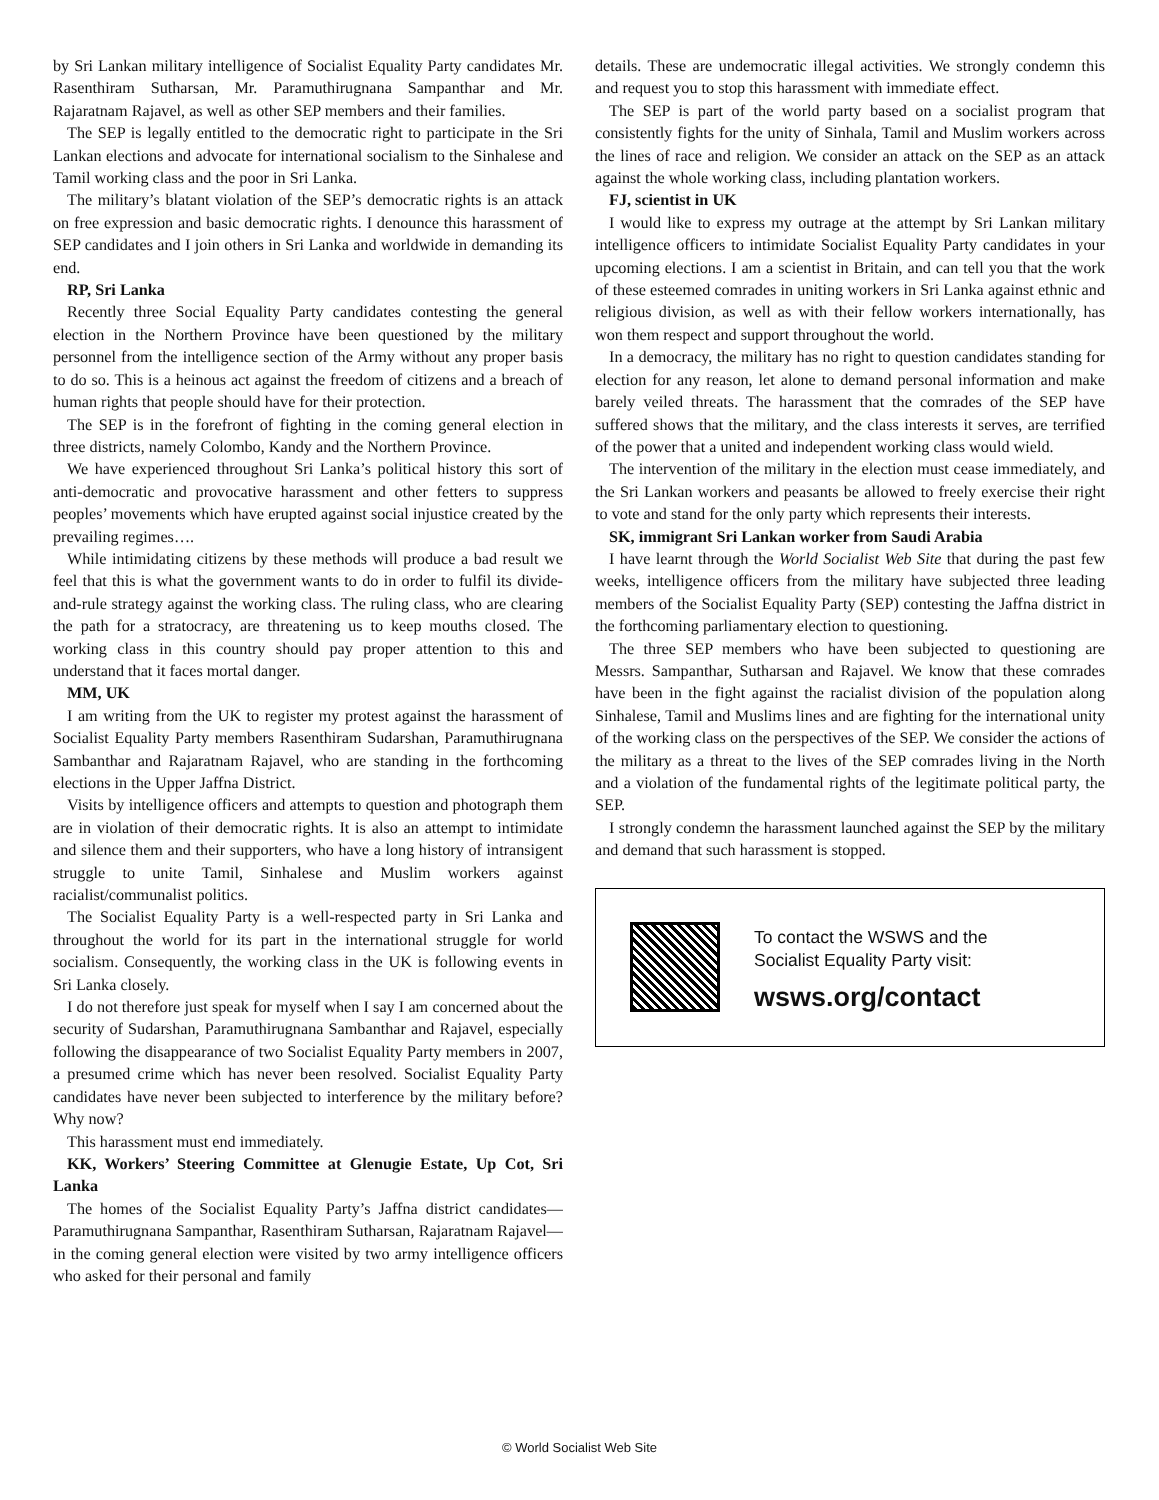by Sri Lankan military intelligence of Socialist Equality Party candidates Mr. Rasenthiram Sutharsan, Mr. Paramuthirugnana Sampanthar and Mr. Rajaratnam Rajavel, as well as other SEP members and their families.
The SEP is legally entitled to the democratic right to participate in the Sri Lankan elections and advocate for international socialism to the Sinhalese and Tamil working class and the poor in Sri Lanka.
The military’s blatant violation of the SEP’s democratic rights is an attack on free expression and basic democratic rights. I denounce this harassment of SEP candidates and I join others in Sri Lanka and worldwide in demanding its end.
RP, Sri Lanka
Recently three Social Equality Party candidates contesting the general election in the Northern Province have been questioned by the military personnel from the intelligence section of the Army without any proper basis to do so. This is a heinous act against the freedom of citizens and a breach of human rights that people should have for their protection.
The SEP is in the forefront of fighting in the coming general election in three districts, namely Colombo, Kandy and the Northern Province.
We have experienced throughout Sri Lanka’s political history this sort of anti-democratic and provocative harassment and other fetters to suppress peoples’ movements which have erupted against social injustice created by the prevailing regimes….
While intimidating citizens by these methods will produce a bad result we feel that this is what the government wants to do in order to fulfil its divide-and-rule strategy against the working class. The ruling class, who are clearing the path for a stratocracy, are threatening us to keep mouths closed. The working class in this country should pay proper attention to this and understand that it faces mortal danger.
MM, UK
I am writing from the UK to register my protest against the harassment of Socialist Equality Party members Rasenthiram Sudarshan, Paramuthirugnana Sambanthar and Rajaratnam Rajavel, who are standing in the forthcoming elections in the Upper Jaffna District.
Visits by intelligence officers and attempts to question and photograph them are in violation of their democratic rights. It is also an attempt to intimidate and silence them and their supporters, who have a long history of intransigent struggle to unite Tamil, Sinhalese and Muslim workers against racialist/communalist politics.
The Socialist Equality Party is a well-respected party in Sri Lanka and throughout the world for its part in the international struggle for world socialism. Consequently, the working class in the UK is following events in Sri Lanka closely.
I do not therefore just speak for myself when I say I am concerned about the security of Sudarshan, Paramuthirugnana Sambanthar and Rajavel, especially following the disappearance of two Socialist Equality Party members in 2007, a presumed crime which has never been resolved. Socialist Equality Party candidates have never been subjected to interference by the military before? Why now?
This harassment must end immediately.
KK, Workers’ Steering Committee at Glenugie Estate, Up Cot, Sri Lanka
The homes of the Socialist Equality Party’s Jaffna district candidates— Paramuthirugnana Sampanthar, Rasenthiram Sutharsan, Rajaratnam Rajavel—in the coming general election were visited by two army intelligence officers who asked for their personal and family
details. These are undemocratic illegal activities. We strongly condemn this and request you to stop this harassment with immediate effect.
The SEP is part of the world party based on a socialist program that consistently fights for the unity of Sinhala, Tamil and Muslim workers across the lines of race and religion. We consider an attack on the SEP as an attack against the whole working class, including plantation workers.
FJ, scientist in UK
I would like to express my outrage at the attempt by Sri Lankan military intelligence officers to intimidate Socialist Equality Party candidates in your upcoming elections. I am a scientist in Britain, and can tell you that the work of these esteemed comrades in uniting workers in Sri Lanka against ethnic and religious division, as well as with their fellow workers internationally, has won them respect and support throughout the world.
In a democracy, the military has no right to question candidates standing for election for any reason, let alone to demand personal information and make barely veiled threats. The harassment that the comrades of the SEP have suffered shows that the military, and the class interests it serves, are terrified of the power that a united and independent working class would wield.
The intervention of the military in the election must cease immediately, and the Sri Lankan workers and peasants be allowed to freely exercise their right to vote and stand for the only party which represents their interests.
SK, immigrant Sri Lankan worker from Saudi Arabia
I have learnt through the World Socialist Web Site that during the past few weeks, intelligence officers from the military have subjected three leading members of the Socialist Equality Party (SEP) contesting the Jaffna district in the forthcoming parliamentary election to questioning.
The three SEP members who have been subjected to questioning are Messrs. Sampanthar, Sutharsan and Rajavel. We know that these comrades have been in the fight against the racialist division of the population along Sinhalese, Tamil and Muslims lines and are fighting for the international unity of the working class on the perspectives of the SEP. We consider the actions of the military as a threat to the lives of the SEP comrades living in the North and a violation of the fundamental rights of the legitimate political party, the SEP.
I strongly condemn the harassment launched against the SEP by the military and demand that such harassment is stopped.
To contact the WSWS and the
Socialist Equality Party visit:
wsws.org/contact
© World Socialist Web Site